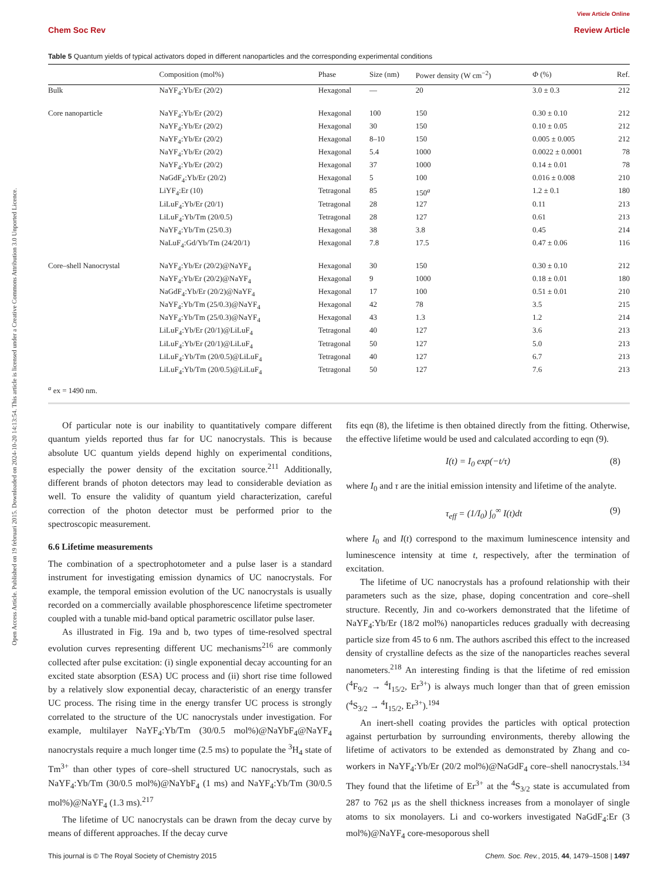Open Access Article. Published on 19 februari 2015. Downloaded on 2024-10-20 14:13:54. This article is licensed under a Creative Commons Attribution 3.0 Unported Licence.
View Article Online
Chem Soc Rev Review Article
Table 5 Quantum yields of typical activators doped in different nanoparticles and the corresponding experimental conditions
| | Composition (mol%) | Phase | Size (nm) | Power density (W cm<sup>−2</sup>) | Φ (%) | Ref. |
| --- | --- | --- | --- | --- | --- | --- |
| Bulk | NaYF<sub>4</sub>:Yb/Er (20/2) | Hexagonal | — | 20 | 3.0 ± 0.3 | 212 |
| Core nanoparticle | NaYF<sub>4</sub>:Yb/Er (20/2) | Hexagonal | 100 | 150 | 0.30 ± 0.10 | 212 |
| | NaYF<sub>4</sub>:Yb/Er (20/2) | Hexagonal | 30 | 150 | 0.10 ± 0.05 | 212 |
| | NaYF<sub>4</sub>:Yb/Er (20/2) | Hexagonal | 8–10 | 150 | 0.005 ± 0.005 | 212 |
| | NaYF<sub>4</sub>:Yb/Er (20/2) | Hexagonal | 5.4 | 1000 | 0.0022 ± 0.0001 | 78 |
| | NaYF<sub>4</sub>:Yb/Er (20/2) | Hexagonal | 37 | 1000 | 0.14 ± 0.01 | 78 |
| | NaGdF<sub>4</sub>:Yb/Er (20/2) | Hexagonal | 5 | 100 | 0.016 ± 0.008 | 210 |
| | LiYF<sub>4</sub>:Er (10) | Tetragonal | 85 | 150<sup>a</sup> | 1.2 ± 0.1 | 180 |
| | LiLuF<sub>4</sub>:Yb/Er (20/1) | Tetragonal | 28 | 127 | 0.11 | 213 |
| | LiLuF<sub>4</sub>:Yb/Tm (20/0.5) | Tetragonal | 28 | 127 | 0.61 | 213 |
| | NaYF<sub>4</sub>:Yb/Tm (25/0.3) | Hexagonal | 38 | 3.8 | 0.45 | 214 |
| | NaLuF<sub>4</sub>:Gd/Yb/Tm (24/20/1) | Hexagonal | 7.8 | 17.5 | 0.47 ± 0.06 | 116 |
| Core–shell Nanocrystal | NaYF<sub>4</sub>:Yb/Er (20/2)@NaYF<sub>4</sub> | Hexagonal | 30 | 150 | 0.30 ± 0.10 | 212 |
| | NaYF<sub>4</sub>:Yb/Er (20/2)@NaYF<sub>4</sub> | Hexagonal | 9 | 1000 | 0.18 ± 0.01 | 180 |
| | NaGdF<sub>4</sub>:Yb/Er (20/2)@NaYF<sub>4</sub> | Hexagonal | 17 | 100 | 0.51 ± 0.01 | 210 |
| | NaYF<sub>4</sub>:Yb/Tm (25/0.3)@NaYF<sub>4</sub> | Hexagonal | 42 | 78 | 3.5 | 215 |
| | NaYF<sub>4</sub>:Yb/Tm (25/0.3)@NaYF<sub>4</sub> | Hexagonal | 43 | 1.3 | 1.2 | 214 |
| | LiLuF<sub>4</sub>:Yb/Er (20/1)@LiLuF<sub>4</sub> | Tetragonal | 40 | 127 | 3.6 | 213 |
| | LiLuF<sub>4</sub>:Yb/Er (20/1)@LiLuF<sub>4</sub> | Tetragonal | 50 | 127 | 5.0 | 213 |
| | LiLuF<sub>4</sub>:Yb/Tm (20/0.5)@LiLuF<sub>4</sub> | Tetragonal | 40 | 127 | 6.7 | 213 |
| | LiLuF<sub>4</sub>:Yb/Tm (20/0.5)@LiLuF<sub>4</sub> | Tetragonal | 50 | 127 | 7.6 | 213 |
<sup>a</sup> ex = 1490 nm.
Of particular note is our inability to quantitatively compare different quantum yields reported thus far for UC nanocrystals. This is because absolute UC quantum yields depend highly on experimental conditions, especially the power density of the excitation source.<sup>211</sup> Additionally, different brands of photon detectors may lead to considerable deviation as well. To ensure the validity of quantum yield characterization, careful correction of the photon detector must be performed prior to the spectroscopic measurement.
6.6 Lifetime measurements
The combination of a spectrophotometer and a pulse laser is a standard instrument for investigating emission dynamics of UC nanocrystals. For example, the temporal emission evolution of the UC nanocrystals is usually recorded on a commercially available phosphorescence lifetime spectrometer coupled with a tunable mid-band optical parametric oscillator pulse laser.
As illustrated in Fig. 19a and b, two types of time-resolved spectral evolution curves representing different UC mechanisms<sup>216</sup> are commonly collected after pulse excitation: (i) single exponential decay accounting for an excited state absorption (ESA) UC process and (ii) short rise time followed by a relatively slow exponential decay, characteristic of an energy transfer UC process. The rising time in the energy transfer UC process is strongly correlated to the structure of the UC nanocrystals under investigation. For example, multilayer NaYF<sub>4</sub>:Yb/Tm (30/0.5 mol%)@NaYbF<sub>4</sub>@NaYF<sub>4</sub> nanocrystals require a much longer time (2.5 ms) to populate the <sup>3</sup>H<sub>4</sub> state of Tm<sup>3+</sup> than other types of core–shell structured UC nanocrystals, such as NaYF<sub>4</sub>:Yb/Tm (30/0.5 mol%)@NaYbF<sub>4</sub> (1 ms) and NaYF<sub>4</sub>:Yb/Tm (30/0.5 mol%)@NaYF<sub>4</sub> (1.3 ms).<sup>217</sup>
The lifetime of UC nanocrystals can be drawn from the decay curve by means of different approaches. If the decay curve
fits eqn (8), the lifetime is then obtained directly from the fitting. Otherwise, the effective lifetime would be used and calculated according to eqn (9).
I(t) = I<sub>0</sub> exp(−t/τ) (8)
where I<sub>0</sub> and τ are the initial emission intensity and lifetime of the analyte.
τ<sub>eff</sub> = (1/I<sub>0</sub>) ∫<sub>0</sub><sup>∞</sup> I(t)dt (9)
where I<sub>0</sub> and I(t) correspond to the maximum luminescence intensity and luminescence intensity at time t, respectively, after the termination of excitation.
The lifetime of UC nanocrystals has a profound relationship with their parameters such as the size, phase, doping concentration and core–shell structure. Recently, Jin and co-workers demonstrated that the lifetime of NaYF<sub>4</sub>:Yb/Er (18/2 mol%) nanoparticles reduces gradually with decreasing particle size from 45 to 6 nm. The authors ascribed this effect to the increased density of crystalline defects as the size of the nanoparticles reaches several nanometers.<sup>218</sup> An interesting finding is that the lifetime of red emission (<sup>4</sup>F<sub>9/2</sub> → <sup>4</sup>I<sub>15/2</sub>, Er<sup>3+</sup>) is always much longer than that of green emission (<sup>4</sup>S<sub>3/2</sub> → <sup>4</sup>I<sub>15/2</sub>, Er<sup>3+</sup>).<sup>194</sup>
An inert-shell coating provides the particles with optical protection against perturbation by surrounding environments, thereby allowing the lifetime of activators to be extended as demonstrated by Zhang and co-workers in NaYF<sub>4</sub>:Yb/Er (20/2 mol%)@NaGdF<sub>4</sub> core–shell nanocrystals.<sup>134</sup> They found that the lifetime of Er<sup>3+</sup> at the <sup>4</sup>S<sub>3/2</sub> state is accumulated from 287 to 762 μs as the shell thickness increases from a monolayer of single atoms to six monolayers. Li and co-workers investigated NaGdF<sub>4</sub>:Er (3 mol%)@NaYF<sub>4</sub> core-mesoporous shell
This journal is © The Royal Society of Chemistry 2015 Chem. Soc. Rev., 2015, 44, 1479–1508 | 1497